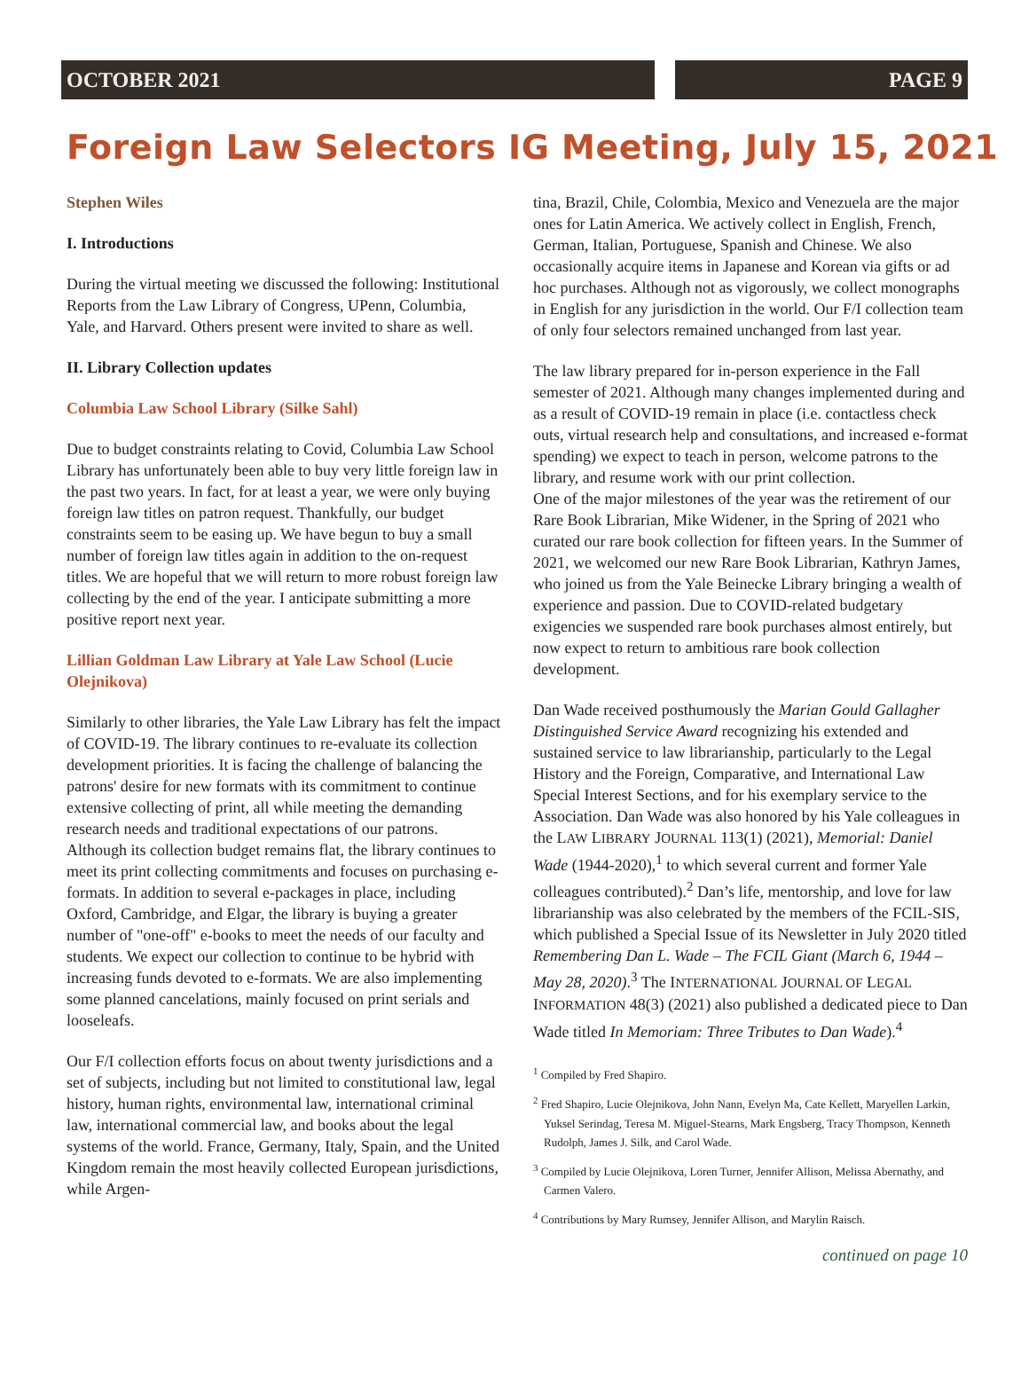OCTOBER 2021 PAGE 9
Foreign Law Selectors IG Meeting, July 15, 2021
Stephen Wiles
I. Introductions
During the virtual meeting we discussed the following: Institutional Reports from the Law Library of Congress, UPenn, Columbia, Yale, and Harvard. Others present were invited to share as well.
II. Library Collection updates
Columbia Law School Library (Silke Sahl)
Due to budget constraints relating to Covid, Columbia Law School Library has unfortunately been able to buy very little foreign law in the past two years. In fact, for at least a year, we were only buying foreign law titles on patron request. Thankfully, our budget constraints seem to be easing up. We have begun to buy a small number of foreign law titles again in addition to the on-request titles. We are hopeful that we will return to more robust foreign law collecting by the end of the year. I anticipate submitting a more positive report next year.
Lillian Goldman Law Library at Yale Law School (Lucie Olejnikova)
Similarly to other libraries, the Yale Law Library has felt the impact of COVID-19. The library continues to re-evaluate its collection development priorities. It is facing the challenge of balancing the patrons' desire for new formats with its commitment to continue extensive collecting of print, all while meeting the demanding research needs and traditional expectations of our patrons. Although its collection budget remains flat, the library continues to meet its print collecting commitments and focuses on purchasing e-formats. In addition to several e-packages in place, including Oxford, Cambridge, and Elgar, the library is buying a greater number of "one-off" e-books to meet the needs of our faculty and students. We expect our collection to continue to be hybrid with increasing funds devoted to e-formats. We are also implementing some planned cancelations, mainly focused on print serials and looseleafs.
Our F/I collection efforts focus on about twenty jurisdictions and a set of subjects, including but not limited to constitutional law, legal history, human rights, environmental law, international criminal law, international commercial law, and books about the legal systems of the world. France, Germany, Italy, Spain, and the United Kingdom remain the most heavily collected European jurisdictions, while Argen-
tina, Brazil, Chile, Colombia, Mexico and Venezuela are the major ones for Latin America. We actively collect in English, French, German, Italian, Portuguese, Spanish and Chinese. We also occasionally acquire items in Japanese and Korean via gifts or ad hoc purchases. Although not as vigorously, we collect monographs in English for any jurisdiction in the world. Our F/I collection team of only four selectors remained unchanged from last year.
The law library prepared for in-person experience in the Fall semester of 2021. Although many changes implemented during and as a result of COVID-19 remain in place (i.e. contactless check outs, virtual research help and consultations, and increased e-format spending) we expect to teach in person, welcome patrons to the library, and resume work with our print collection.
One of the major milestones of the year was the retirement of our Rare Book Librarian, Mike Widener, in the Spring of 2021 who curated our rare book collection for fifteen years. In the Summer of 2021, we welcomed our new Rare Book Librarian, Kathryn James, who joined us from the Yale Beinecke Library bringing a wealth of experience and passion. Due to COVID-related budgetary exigencies we suspended rare book purchases almost entirely, but now expect to return to ambitious rare book collection development.
Dan Wade received posthumously the Marian Gould Gallagher Distinguished Service Award recognizing his extended and sustained service to law librarianship, particularly to the Legal History and the Foreign, Comparative, and International Law Special Interest Sections, and for his exemplary service to the Association. Dan Wade was also honored by his Yale colleagues in the LAW LIBRARY JOURNAL 113(1) (2021), Memorial: Daniel Wade (1944-2020),<sup>1</sup> to which several current and former Yale colleagues contributed).<sup>2</sup> Dan’s life, mentorship, and love for law librarianship was also celebrated by the members of the FCIL-SIS, which published a Special Issue of its Newsletter in July 2020 titled Remembering Dan L. Wade – The FCIL Giant (March 6, 1944 – May 28, 2020).<sup>3</sup> The INTERNATIONAL JOURNAL OF LEGAL INFORMATION 48(3) (2021) also published a dedicated piece to Dan Wade titled In Memoriam: Three Tributes to Dan Wade).<sup>4</sup>
<sup>1</sup> Compiled by Fred Shapiro.
<sup>2</sup> Fred Shapiro, Lucie Olejnikova, John Nann, Evelyn Ma, Cate Kellett, Maryellen Larkin, Yuksel Serindag, Teresa M. Miguel-Stearns, Mark Engsberg, Tracy Thompson, Kenneth Rudolph, James J. Silk, and Carol Wade.
<sup>3</sup> Compiled by Lucie Olejnikova, Loren Turner, Jennifer Allison, Melissa Abernathy, and Carmen Valero.
<sup>4</sup> Contributions by Mary Rumsey, Jennifer Allison, and Marylin Raisch.
continued on page 10